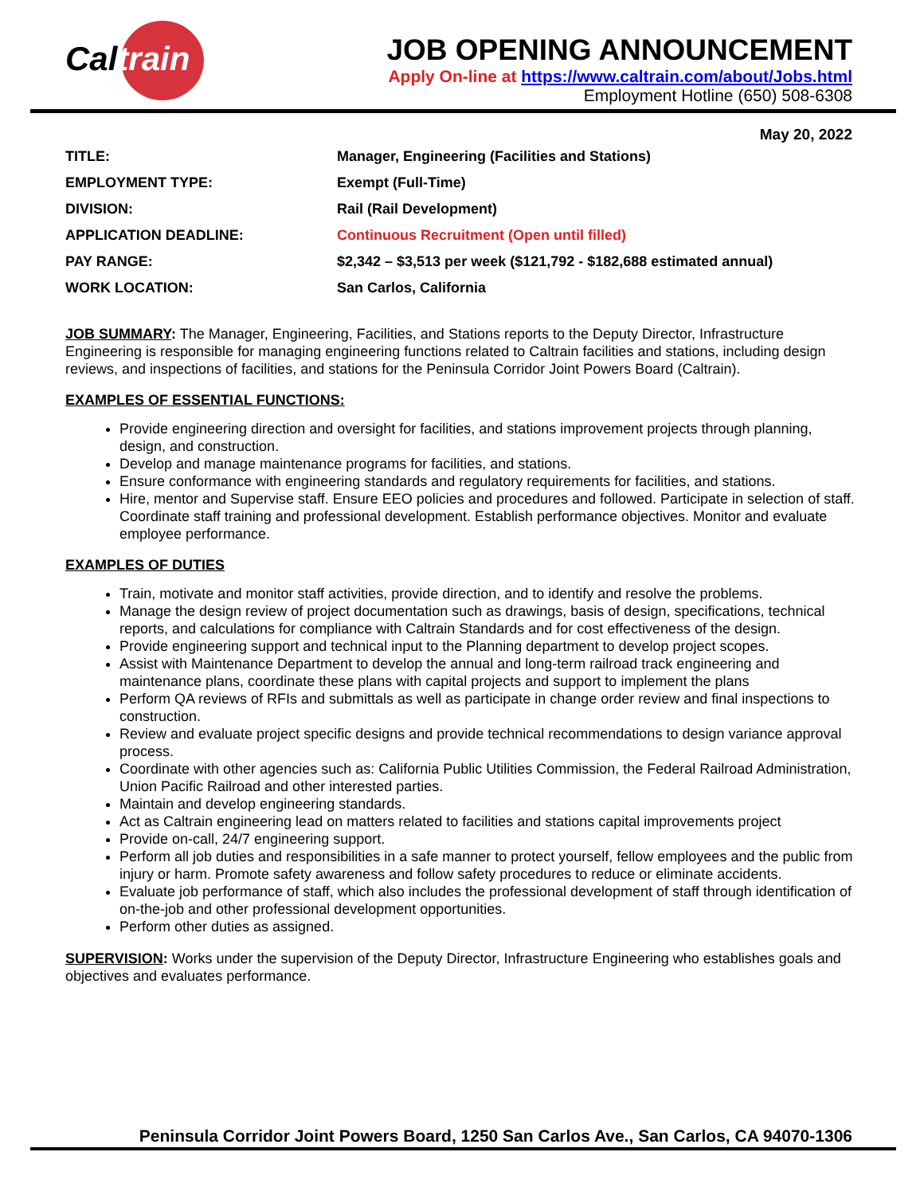Caltrain
JOB OPENING ANNOUNCEMENT
Apply On-line at https://www.caltrain.com/about/Jobs.html
Employment Hotline (650) 508-6308
May 20, 2022
| TITLE: | Manager, Engineering (Facilities and Stations) |
| EMPLOYMENT TYPE: | Exempt (Full-Time) |
| DIVISION: | Rail (Rail Development) |
| APPLICATION DEADLINE: | Continuous Recruitment (Open until filled) |
| PAY RANGE: | $2,342 – $3,513 per week ($121,792 - $182,688 estimated annual) |
| WORK LOCATION: | San Carlos, California |
JOB SUMMARY: The Manager, Engineering, Facilities, and Stations reports to the Deputy Director, Infrastructure Engineering is responsible for managing engineering functions related to Caltrain facilities and stations, including design reviews, and inspections of facilities, and stations for the Peninsula Corridor Joint Powers Board (Caltrain).
EXAMPLES OF ESSENTIAL FUNCTIONS:
Provide engineering direction and oversight for facilities, and stations improvement projects through planning, design, and construction.
Develop and manage maintenance programs for facilities, and stations.
Ensure conformance with engineering standards and regulatory requirements for facilities, and stations.
Hire, mentor and Supervise staff. Ensure EEO policies and procedures and followed. Participate in selection of staff. Coordinate staff training and professional development. Establish performance objectives. Monitor and evaluate employee performance.
EXAMPLES OF DUTIES
Train, motivate and monitor staff activities, provide direction, and to identify and resolve the problems.
Manage the design review of project documentation such as drawings, basis of design, specifications, technical reports, and calculations for compliance with Caltrain Standards and for cost effectiveness of the design.
Provide engineering support and technical input to the Planning department to develop project scopes.
Assist with Maintenance Department to develop the annual and long-term railroad track engineering and maintenance plans, coordinate these plans with capital projects and support to implement the plans
Perform QA reviews of RFIs and submittals as well as participate in change order review and final inspections to construction.
Review and evaluate project specific designs and provide technical recommendations to design variance approval process.
Coordinate with other agencies such as: California Public Utilities Commission, the Federal Railroad Administration, Union Pacific Railroad and other interested parties.
Maintain and develop engineering standards.
Act as Caltrain engineering lead on matters related to facilities and stations capital improvements project
Provide on-call, 24/7 engineering support.
Perform all job duties and responsibilities in a safe manner to protect yourself, fellow employees and the public from injury or harm. Promote safety awareness and follow safety procedures to reduce or eliminate accidents.
Evaluate job performance of staff, which also includes the professional development of staff through identification of on-the-job and other professional development opportunities.
Perform other duties as assigned.
SUPERVISION: Works under the supervision of the Deputy Director, Infrastructure Engineering who establishes goals and objectives and evaluates performance.
Peninsula Corridor Joint Powers Board, 1250 San Carlos Ave., San Carlos, CA 94070-1306